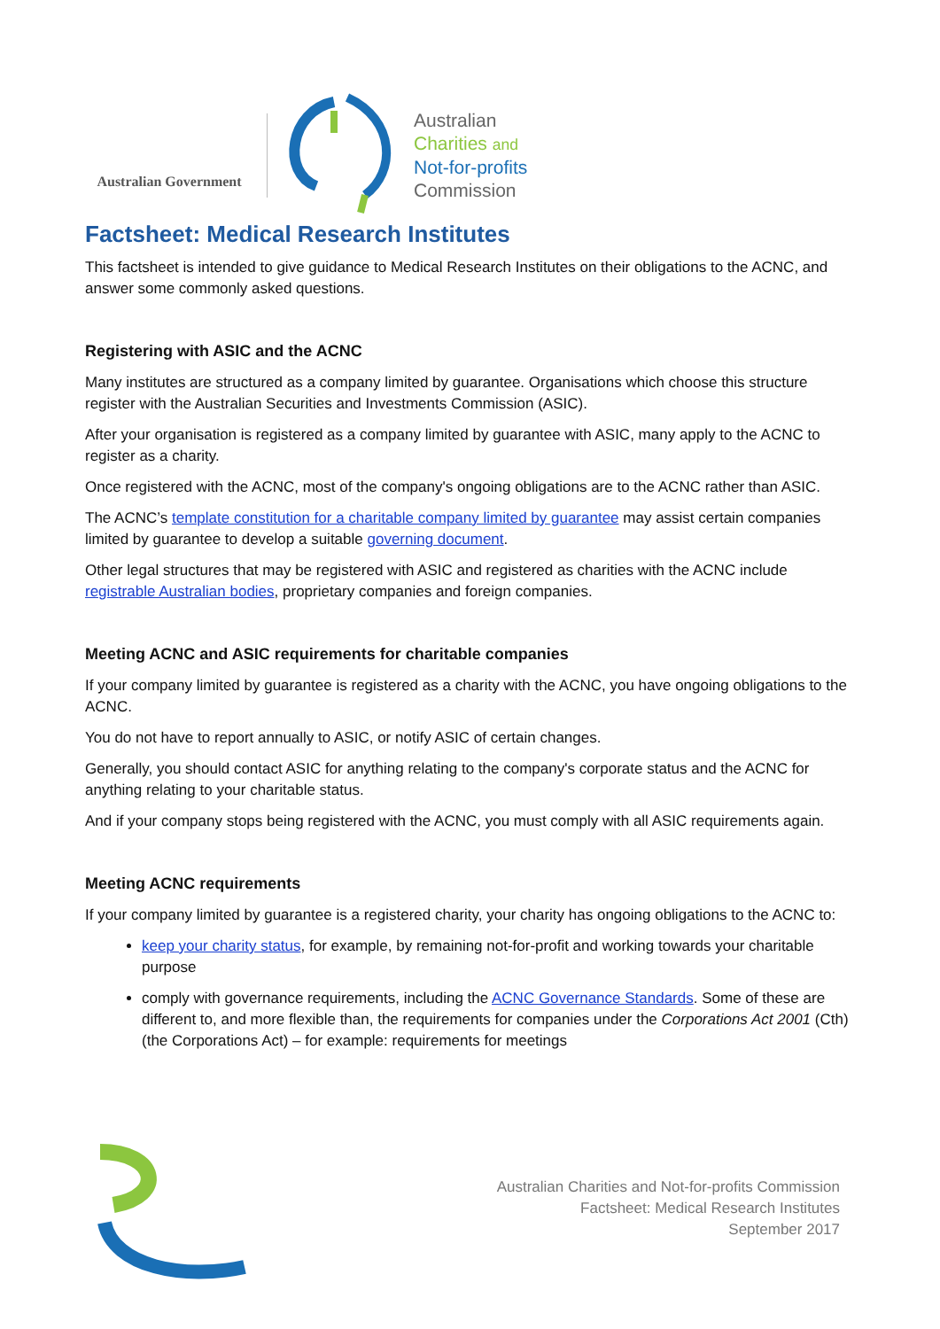Australian Government
Australian
Charities and
Not-for-profits
Commission
Factsheet: Medical Research Institutes
This factsheet is intended to give guidance to Medical Research Institutes on their obligations to the ACNC, and answer some commonly asked questions.
Registering with ASIC and the ACNC
Many institutes are structured as a company limited by guarantee. Organisations which choose this structure register with the Australian Securities and Investments Commission (ASIC).
After your organisation is registered as a company limited by guarantee with ASIC, many apply to the ACNC to register as a charity.
Once registered with the ACNC, most of the company's ongoing obligations are to the ACNC rather than ASIC.
The ACNC’s template constitution for a charitable company limited by guarantee may assist certain companies limited by guarantee to develop a suitable governing document.
Other legal structures that may be registered with ASIC and registered as charities with the ACNC include registrable Australian bodies, proprietary companies and foreign companies.
Meeting ACNC and ASIC requirements for charitable companies
If your company limited by guarantee is registered as a charity with the ACNC, you have ongoing obligations to the ACNC.
You do not have to report annually to ASIC, or notify ASIC of certain changes.
Generally, you should contact ASIC for anything relating to the company's corporate status and the ACNC for anything relating to your charitable status.
And if your company stops being registered with the ACNC, you must comply with all ASIC requirements again.
Meeting ACNC requirements
If your company limited by guarantee is a registered charity, your charity has ongoing obligations to the ACNC to:
keep your charity status, for example, by remaining not-for-profit and working towards your charitable purpose
comply with governance requirements, including the ACNC Governance Standards. Some of these are different to, and more flexible than, the requirements for companies under the Corporations Act 2001 (Cth) (the Corporations Act) – for example: requirements for meetings
Australian Charities and Not-for-profits Commission
Factsheet: Medical Research Institutes
September 2017